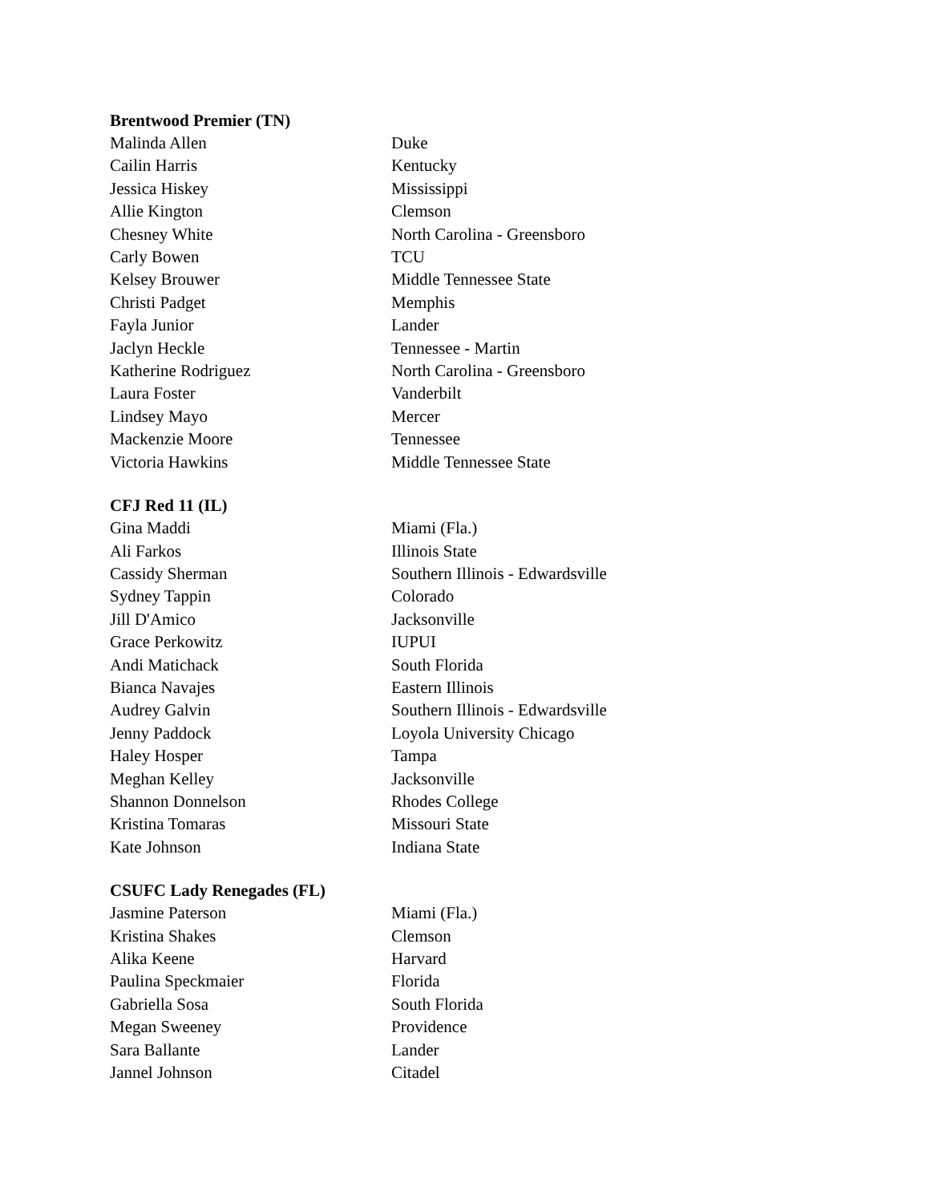Brentwood Premier (TN)
| Malinda Allen | Duke |
| Cailin Harris | Kentucky |
| Jessica Hiskey | Mississippi |
| Allie Kington | Clemson |
| Chesney White | North Carolina - Greensboro |
| Carly Bowen | TCU |
| Kelsey Brouwer | Middle Tennessee State |
| Christi Padget | Memphis |
| Fayla Junior | Lander |
| Jaclyn Heckle | Tennessee - Martin |
| Katherine Rodriguez | North Carolina - Greensboro |
| Laura Foster | Vanderbilt |
| Lindsey Mayo | Mercer |
| Mackenzie Moore | Tennessee |
| Victoria Hawkins | Middle Tennessee State |
CFJ Red 11 (IL)
| Gina Maddi | Miami (Fla.) |
| Ali Farkos | Illinois State |
| Cassidy Sherman | Southern Illinois - Edwardsville |
| Sydney Tappin | Colorado |
| Jill D'Amico | Jacksonville |
| Grace Perkowitz | IUPUI |
| Andi Matichack | South Florida |
| Bianca Navajes | Eastern Illinois |
| Audrey Galvin | Southern Illinois - Edwardsville |
| Jenny Paddock | Loyola University Chicago |
| Haley Hosper | Tampa |
| Meghan Kelley | Jacksonville |
| Shannon Donnelson | Rhodes College |
| Kristina Tomaras | Missouri State |
| Kate Johnson | Indiana State |
CSUFC Lady Renegades (FL)
| Jasmine Paterson | Miami (Fla.) |
| Kristina Shakes | Clemson |
| Alika Keene | Harvard |
| Paulina Speckmaier | Florida |
| Gabriella Sosa | South Florida |
| Megan Sweeney | Providence |
| Sara Ballante | Lander |
| Jannel Johnson | Citadel |